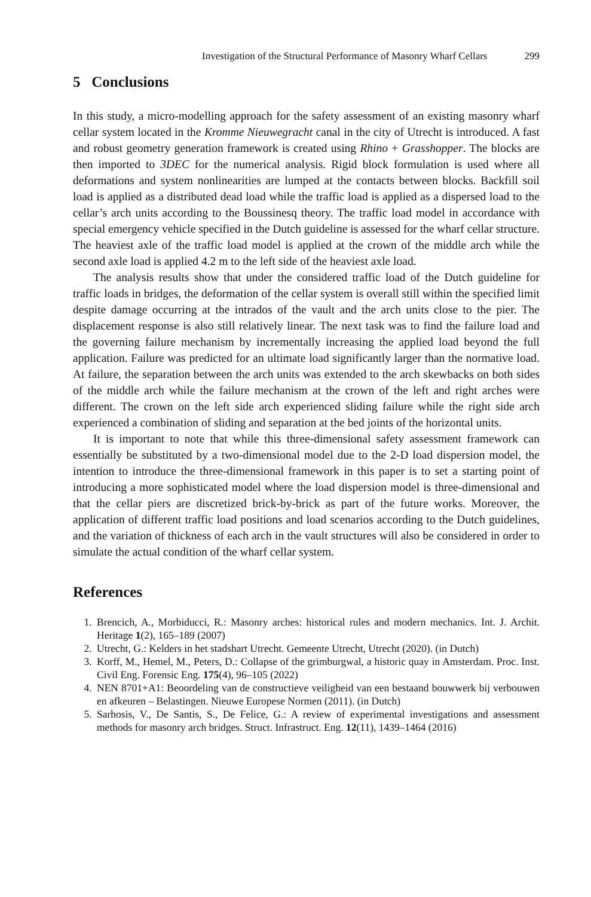Investigation of the Structural Performance of Masonry Wharf Cellars 299
5 Conclusions
In this study, a micro-modelling approach for the safety assessment of an existing masonry wharf cellar system located in the Kromme Nieuwegracht canal in the city of Utrecht is introduced. A fast and robust geometry generation framework is created using Rhino + Grasshopper. The blocks are then imported to 3DEC for the numerical analysis. Rigid block formulation is used where all deformations and system nonlinearities are lumped at the contacts between blocks. Backfill soil load is applied as a distributed dead load while the traffic load is applied as a dispersed load to the cellar’s arch units according to the Boussinesq theory. The traffic load model in accordance with special emergency vehicle specified in the Dutch guideline is assessed for the wharf cellar structure. The heaviest axle of the traffic load model is applied at the crown of the middle arch while the second axle load is applied 4.2 m to the left side of the heaviest axle load.
The analysis results show that under the considered traffic load of the Dutch guideline for traffic loads in bridges, the deformation of the cellar system is overall still within the specified limit despite damage occurring at the intrados of the vault and the arch units close to the pier. The displacement response is also still relatively linear. The next task was to find the failure load and the governing failure mechanism by incrementally increasing the applied load beyond the full application. Failure was predicted for an ultimate load significantly larger than the normative load. At failure, the separation between the arch units was extended to the arch skewbacks on both sides of the middle arch while the failure mechanism at the crown of the left and right arches were different. The crown on the left side arch experienced sliding failure while the right side arch experienced a combination of sliding and separation at the bed joints of the horizontal units.
It is important to note that while this three-dimensional safety assessment framework can essentially be substituted by a two-dimensional model due to the 2-D load dispersion model, the intention to introduce the three-dimensional framework in this paper is to set a starting point of introducing a more sophisticated model where the load dispersion model is three-dimensional and that the cellar piers are discretized brick-by-brick as part of the future works. Moreover, the application of different traffic load positions and load scenarios according to the Dutch guidelines, and the variation of thickness of each arch in the vault structures will also be considered in order to simulate the actual condition of the wharf cellar system.
References
1. Brencich, A., Morbiducci, R.: Masonry arches: historical rules and modern mechanics. Int. J. Archit. Heritage 1(2), 165–189 (2007)
2. Utrecht, G.: Kelders in het stadshart Utrecht. Gemeente Utrecht, Utrecht (2020). (in Dutch)
3. Korff, M., Hemel, M., Peters, D.: Collapse of the grimburgwal, a historic quay in Amsterdam. Proc. Inst. Civil Eng. Forensic Eng. 175(4), 96–105 (2022)
4. NEN 8701+A1: Beoordeling van de constructieve veiligheid van een bestaand bouwwerk bij verbouwen en afkeuren – Belastingen. Nieuwe Europese Normen (2011). (in Dutch)
5. Sarhosis, V., De Santis, S., De Felice, G.: A review of experimental investigations and assessment methods for masonry arch bridges. Struct. Infrastruct. Eng. 12(11), 1439–1464 (2016)